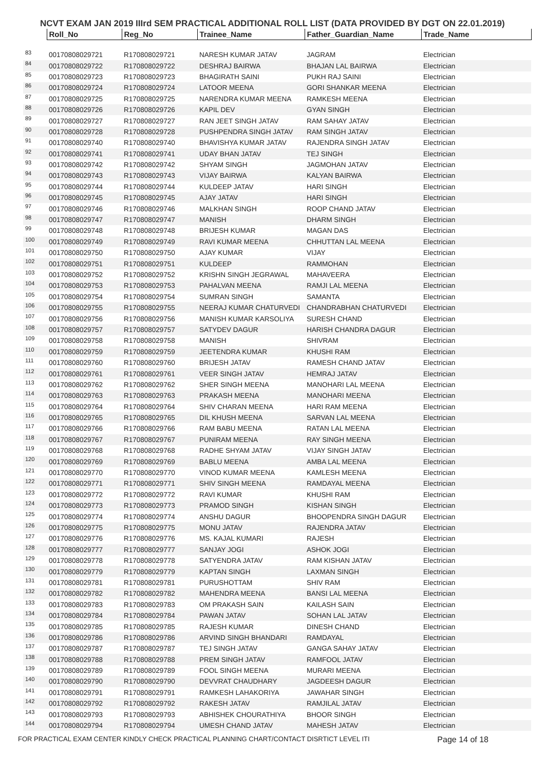NCVT EXAM JAN 2019 IIIrd SEM PRACTICAL ADDITIONAL ROLL LIST (DATA PROVIDED BY DGT ON 22.01.2019)
| | Roll_No | Reg_No | Trainee_Name | Father_Guardian_Name | Trade_Name |
| --- | --- | --- | --- | --- | --- |
| 83 | 00170808029721 | R170808029721 | NARESH KUMAR JATAV | JAGRAM | Electrician |
| 84 | 00170808029722 | R170808029722 | DESHRAJ BAIRWA | BHAJAN LAL BAIRWA | Electrician |
| 85 | 00170808029723 | R170808029723 | BHAGIRATH SAINI | PUKH RAJ SAINI | Electrician |
| 86 | 00170808029724 | R170808029724 | LATOOR MEENA | GORI SHANKAR MEENA | Electrician |
| 87 | 00170808029725 | R170808029725 | NARENDRA KUMAR MEENA | RAMKESH MEENA | Electrician |
| 88 | 00170808029726 | R170808029726 | KAPIL DEV | GYAN SINGH | Electrician |
| 89 | 00170808029727 | R170808029727 | RAN JEET SINGH JATAV | RAM SAHAY JATAV | Electrician |
| 90 | 00170808029728 | R170808029728 | PUSHPENDRA SINGH JATAV | RAM SINGH JATAV | Electrician |
| 91 | 00170808029740 | R170808029740 | BHAVISHYA KUMAR JATAV | RAJENDRA SINGH JATAV | Electrician |
| 92 | 00170808029741 | R170808029741 | UDAY BHAN JATAV | TEJ SINGH | Electrician |
| 93 | 00170808029742 | R170808029742 | SHYAM SINGH | JAGMOHAN JATAV | Electrician |
| 94 | 00170808029743 | R170808029743 | VIJAY BAIRWA | KALYAN BAIRWA | Electrician |
| 95 | 00170808029744 | R170808029744 | KULDEEP JATAV | HARI SINGH | Electrician |
| 96 | 00170808029745 | R170808029745 | AJAY JATAV | HARI SINGH | Electrician |
| 97 | 00170808029746 | R170808029746 | MALKHAN SINGH | ROOP CHAND JATAV | Electrician |
| 98 | 00170808029747 | R170808029747 | MANISH | DHARM SINGH | Electrician |
| 99 | 00170808029748 | R170808029748 | BRIJESH KUMAR | MAGAN DAS | Electrician |
| 100 | 00170808029749 | R170808029749 | RAVI KUMAR MEENA | CHHUTTAN LAL MEENA | Electrician |
| 101 | 00170808029750 | R170808029750 | AJAY KUMAR | VIJAY | Electrician |
| 102 | 00170808029751 | R170808029751 | KULDEEP | RAMMOHAN | Electrician |
| 103 | 00170808029752 | R170808029752 | KRISHN SINGH JEGRAWAL | MAHAVEERA | Electrician |
| 104 | 00170808029753 | R170808029753 | PAHALVAN MEENA | RAMJI LAL MEENA | Electrician |
| 105 | 00170808029754 | R170808029754 | SUMRAN SINGH | SAMANTA | Electrician |
| 106 | 00170808029755 | R170808029755 | NEERAJ KUMAR CHATURVEDI | CHANDRABHAN CHATURVEDI | Electrician |
| 107 | 00170808029756 | R170808029756 | MANISH KUMAR KARSOLIYA | SURESH CHAND | Electrician |
| 108 | 00170808029757 | R170808029757 | SATYDEV DAGUR | HARISH CHANDRA DAGUR | Electrician |
| 109 | 00170808029758 | R170808029758 | MANISH | SHIVRAM | Electrician |
| 110 | 00170808029759 | R170808029759 | JEETENDRA KUMAR | KHUSHI RAM | Electrician |
| 111 | 00170808029760 | R170808029760 | BRIJESH JATAV | RAMESH CHAND JATAV | Electrician |
| 112 | 00170808029761 | R170808029761 | VEER SINGH JATAV | HEMRAJ JATAV | Electrician |
| 113 | 00170808029762 | R170808029762 | SHER SINGH MEENA | MANOHARI LAL MEENA | Electrician |
| 114 | 00170808029763 | R170808029763 | PRAKASH MEENA | MANOHARI MEENA | Electrician |
| 115 | 00170808029764 | R170808029764 | SHIV CHARAN MEENA | HARI RAM MEENA | Electrician |
| 116 | 00170808029765 | R170808029765 | DIL KHUSH MEENA | SARVAN LAL MEENA | Electrician |
| 117 | 00170808029766 | R170808029766 | RAM BABU MEENA | RATAN LAL MEENA | Electrician |
| 118 | 00170808029767 | R170808029767 | PUNIRAM MEENA | RAY SINGH MEENA | Electrician |
| 119 | 00170808029768 | R170808029768 | RADHE SHYAM JATAV | VIJAY SINGH JATAV | Electrician |
| 120 | 00170808029769 | R170808029769 | BABLU MEENA | AMBA LAL MEENA | Electrician |
| 121 | 00170808029770 | R170808029770 | VINOD KUMAR MEENA | KAMLESH MEENA | Electrician |
| 122 | 00170808029771 | R170808029771 | SHIV SINGH MEENA | RAMDAYAL MEENA | Electrician |
| 123 | 00170808029772 | R170808029772 | RAVI KUMAR | KHUSHI RAM | Electrician |
| 124 | 00170808029773 | R170808029773 | PRAMOD SINGH | KISHAN SINGH | Electrician |
| 125 | 00170808029774 | R170808029774 | ANSHU DAGUR | BHOOPENDRA SINGH DAGUR | Electrician |
| 126 | 00170808029775 | R170808029775 | MONU JATAV | RAJENDRA JATAV | Electrician |
| 127 | 00170808029776 | R170808029776 | MS. KAJAL KUMARI | RAJESH | Electrician |
| 128 | 00170808029777 | R170808029777 | SANJAY JOGI | ASHOK JOGI | Electrician |
| 129 | 00170808029778 | R170808029778 | SATYENDRA JATAV | RAM KISHAN JATAV | Electrician |
| 130 | 00170808029779 | R170808029779 | KAPTAN SINGH | LAXMAN SINGH | Electrician |
| 131 | 00170808029781 | R170808029781 | PURUSHOTTAM | SHIV RAM | Electrician |
| 132 | 00170808029782 | R170808029782 | MAHENDRA MEENA | BANSI LAL MEENA | Electrician |
| 133 | 00170808029783 | R170808029783 | OM PRAKASH SAIN | KAILASH SAIN | Electrician |
| 134 | 00170808029784 | R170808029784 | PAWAN JATAV | SOHAN LAL JATAV | Electrician |
| 135 | 00170808029785 | R170808029785 | RAJESH KUMAR | DINESH CHAND | Electrician |
| 136 | 00170808029786 | R170808029786 | ARVIND SINGH BHANDARI | RAMDAYAL | Electrician |
| 137 | 00170808029787 | R170808029787 | TEJ SINGH JATAV | GANGA SAHAY JATAV | Electrician |
| 138 | 00170808029788 | R170808029788 | PREM SINGH JATAV | RAMFOOL JATAV | Electrician |
| 139 | 00170808029789 | R170808029789 | FOOL SINGH MEENA | MURARI MEENA | Electrician |
| 140 | 00170808029790 | R170808029790 | DEVVRAT CHAUDHARY | JAGDEESH DAGUR | Electrician |
| 141 | 00170808029791 | R170808029791 | RAMKESH LAHAKORIYA | JAWAHAR SINGH | Electrician |
| 142 | 00170808029792 | R170808029792 | RAKESH JATAV | RAMJILAL JATAV | Electrician |
| 143 | 00170808029793 | R170808029793 | ABHISHEK CHOURATHIYA | BHOOR SINGH | Electrician |
| 144 | 00170808029794 | R170808029794 | UMESH CHAND JATAV | MAHESH JATAV | Electrician |
FOR PRACTICAL EXAM CENTER KINDLY CHECK PRACTICAL PLANNING CHART/CONTACT DISRTICT LEVEL ITI Page 14 of 18